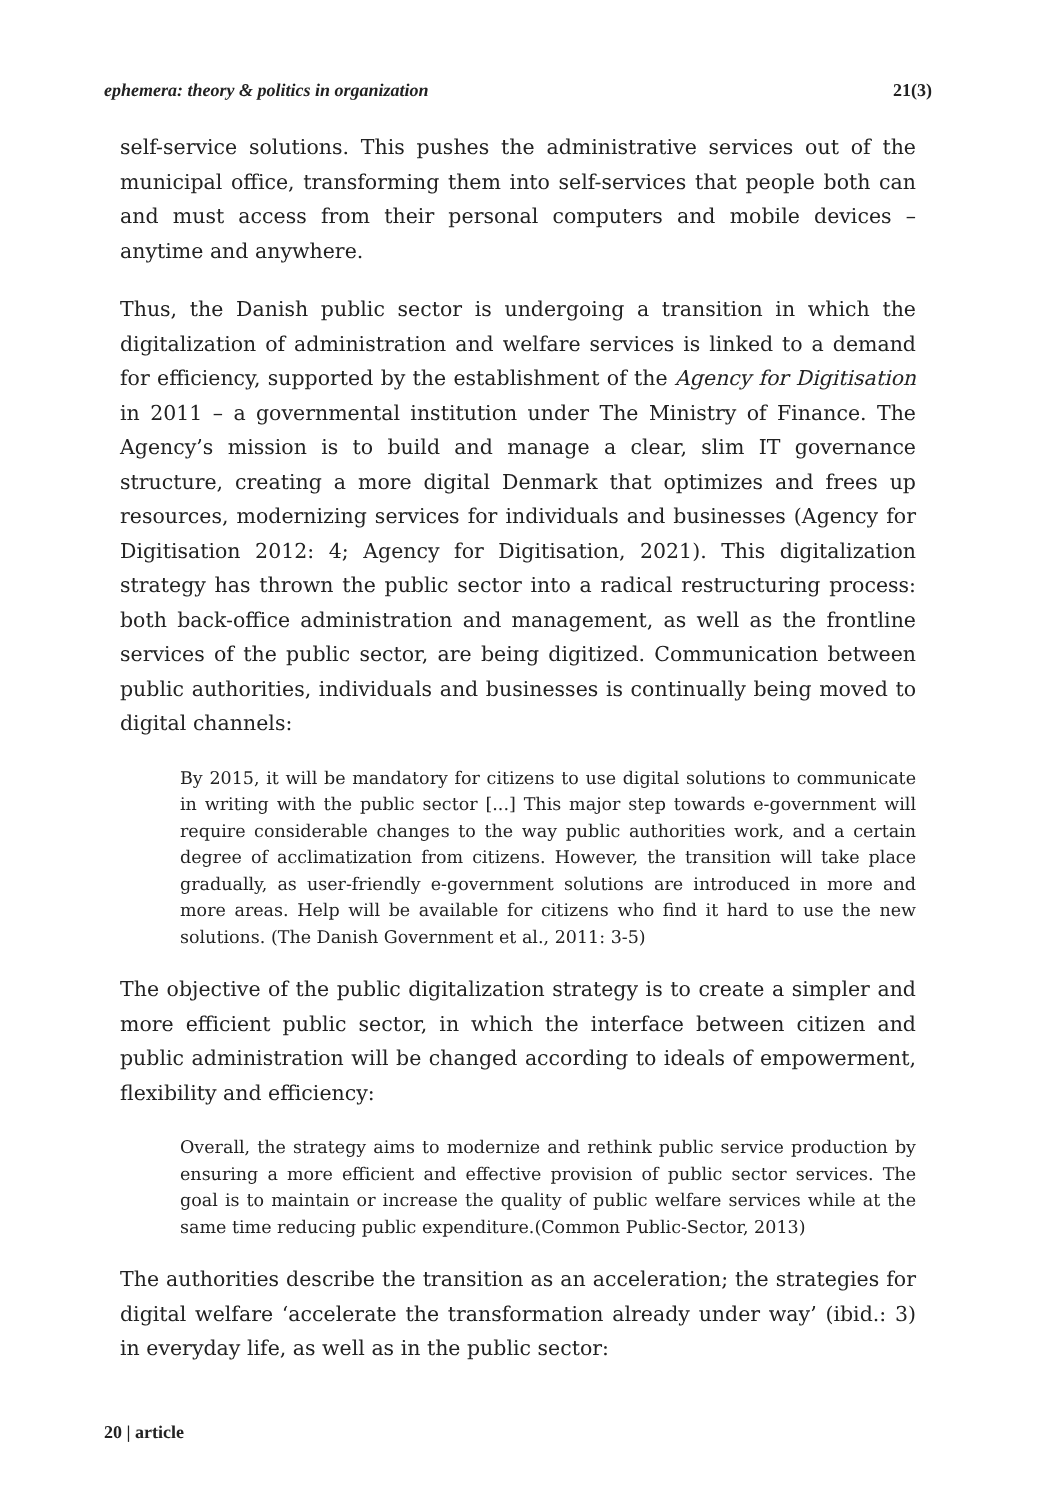ephemera: theory & politics in organization 21(3)
self-service solutions. This pushes the administrative services out of the municipal office, transforming them into self-services that people both can and must access from their personal computers and mobile devices – anytime and anywhere.
Thus, the Danish public sector is undergoing a transition in which the digitalization of administration and welfare services is linked to a demand for efficiency, supported by the establishment of the Agency for Digitisation in 2011 – a governmental institution under The Ministry of Finance. The Agency’s mission is to build and manage a clear, slim IT governance structure, creating a more digital Denmark that optimizes and frees up resources, modernizing services for individuals and businesses (Agency for Digitisation 2012: 4; Agency for Digitisation, 2021). This digitalization strategy has thrown the public sector into a radical restructuring process: both back-office administration and management, as well as the frontline services of the public sector, are being digitized. Communication between public authorities, individuals and businesses is continually being moved to digital channels:
By 2015, it will be mandatory for citizens to use digital solutions to communicate in writing with the public sector [...] This major step towards e-government will require considerable changes to the way public authorities work, and a certain degree of acclimatization from citizens. However, the transition will take place gradually, as user-friendly e-government solutions are introduced in more and more areas. Help will be available for citizens who find it hard to use the new solutions. (The Danish Government et al., 2011: 3-5)
The objective of the public digitalization strategy is to create a simpler and more efficient public sector, in which the interface between citizen and public administration will be changed according to ideals of empowerment, flexibility and efficiency:
Overall, the strategy aims to modernize and rethink public service production by ensuring a more efficient and effective provision of public sector services. The goal is to maintain or increase the quality of public welfare services while at the same time reducing public expenditure.(Common Public-Sector, 2013)
The authorities describe the transition as an acceleration; the strategies for digital welfare ‘accelerate the transformation already under way’ (ibid.: 3) in everyday life, as well as in the public sector:
20 | article